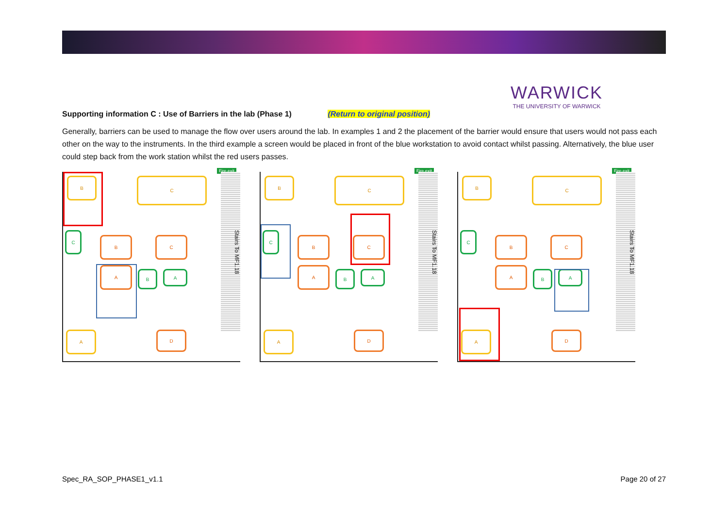WARWICK
THE UNIVERSITY OF WARWICK
Supporting information C : Use of Barriers in the lab (Phase 1) (Return to original position)
Generally, barriers can be used to manage the flow over users around the lab. In examples 1 and 2 the placement of the barrier would ensure that users would not pass each other on the way to the instruments. In the third example a screen would be placed in front of the blue workstation to avoid contact whilst passing. Alternatively, the blue user could step back from the work station whilst the red users passes.
Fire exit
Stairs To MF1.18
B C
B C
A
B A
C
A D
Fire exit
Stairs To MF1.18
B C
B C
A
B A
C
A D
Fire exit
Stairs To MF1.18
B C
B C
A
B A
C
A D
Spec_RA_SOP_PHASE1_v1.1 Page 20 of 27